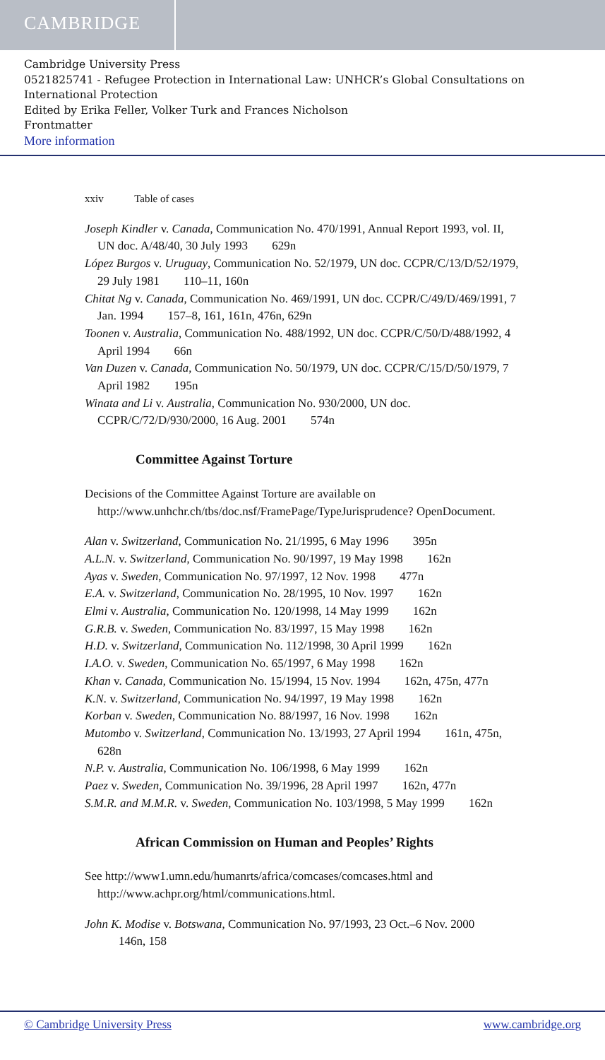CAMBRIDGE
Cambridge University Press
0521825741 - Refugee Protection in International Law: UNHCR’s Global Consultations on International Protection
Edited by Erika Feller, Volker Turk and Frances Nicholson
Frontmatter
More information
xxiv Table of cases
Joseph Kindler v. Canada, Communication No. 470/1991, Annual Report 1993, vol. II, UN doc. A/48/40, 30 July 1993 629n
López Burgos v. Uruguay, Communication No. 52/1979, UN doc. CCPR/C/13/D/52/1979, 29 July 1981 110–11, 160n
Chitat Ng v. Canada, Communication No. 469/1991, UN doc. CCPR/C/49/D/469/1991, 7 Jan. 1994 157–8, 161, 161n, 476n, 629n
Toonen v. Australia, Communication No. 488/1992, UN doc. CCPR/C/50/D/488/1992, 4 April 1994 66n
Van Duzen v. Canada, Communication No. 50/1979, UN doc. CCPR/C/15/D/50/1979, 7 April 1982 195n
Winata and Li v. Australia, Communication No. 930/2000, UN doc. CCPR/C/72/D/930/2000, 16 Aug. 2001 574n
Committee Against Torture
Decisions of the Committee Against Torture are available on http://www.unhchr.ch/tbs/doc.nsf/FramePage/TypeJurisprudence? OpenDocument.
Alan v. Switzerland, Communication No. 21/1995, 6 May 1996 395n
A.L.N. v. Switzerland, Communication No. 90/1997, 19 May 1998 162n
Ayas v. Sweden, Communication No. 97/1997, 12 Nov. 1998 477n
E.A. v. Switzerland, Communication No. 28/1995, 10 Nov. 1997 162n
Elmi v. Australia, Communication No. 120/1998, 14 May 1999 162n
G.R.B. v. Sweden, Communication No. 83/1997, 15 May 1998 162n
H.D. v. Switzerland, Communication No. 112/1998, 30 April 1999 162n
I.A.O. v. Sweden, Communication No. 65/1997, 6 May 1998 162n
Khan v. Canada, Communication No. 15/1994, 15 Nov. 1994 162n, 475n, 477n
K.N. v. Switzerland, Communication No. 94/1997, 19 May 1998 162n
Korban v. Sweden, Communication No. 88/1997, 16 Nov. 1998 162n
Mutombo v. Switzerland, Communication No. 13/1993, 27 April 1994 161n, 475n, 628n
N.P. v. Australia, Communication No. 106/1998, 6 May 1999 162n
Paez v. Sweden, Communication No. 39/1996, 28 April 1997 162n, 477n
S.M.R. and M.M.R. v. Sweden, Communication No. 103/1998, 5 May 1999 162n
African Commission on Human and Peoples’ Rights
See http://www1.umn.edu/humanrts/africa/comcases/comcases.html and http://www.achpr.org/html/communications.html.
John K. Modise v. Botswana, Communication No. 97/1993, 23 Oct.–6 Nov. 2000 146n, 158
© Cambridge University Press www.cambridge.org